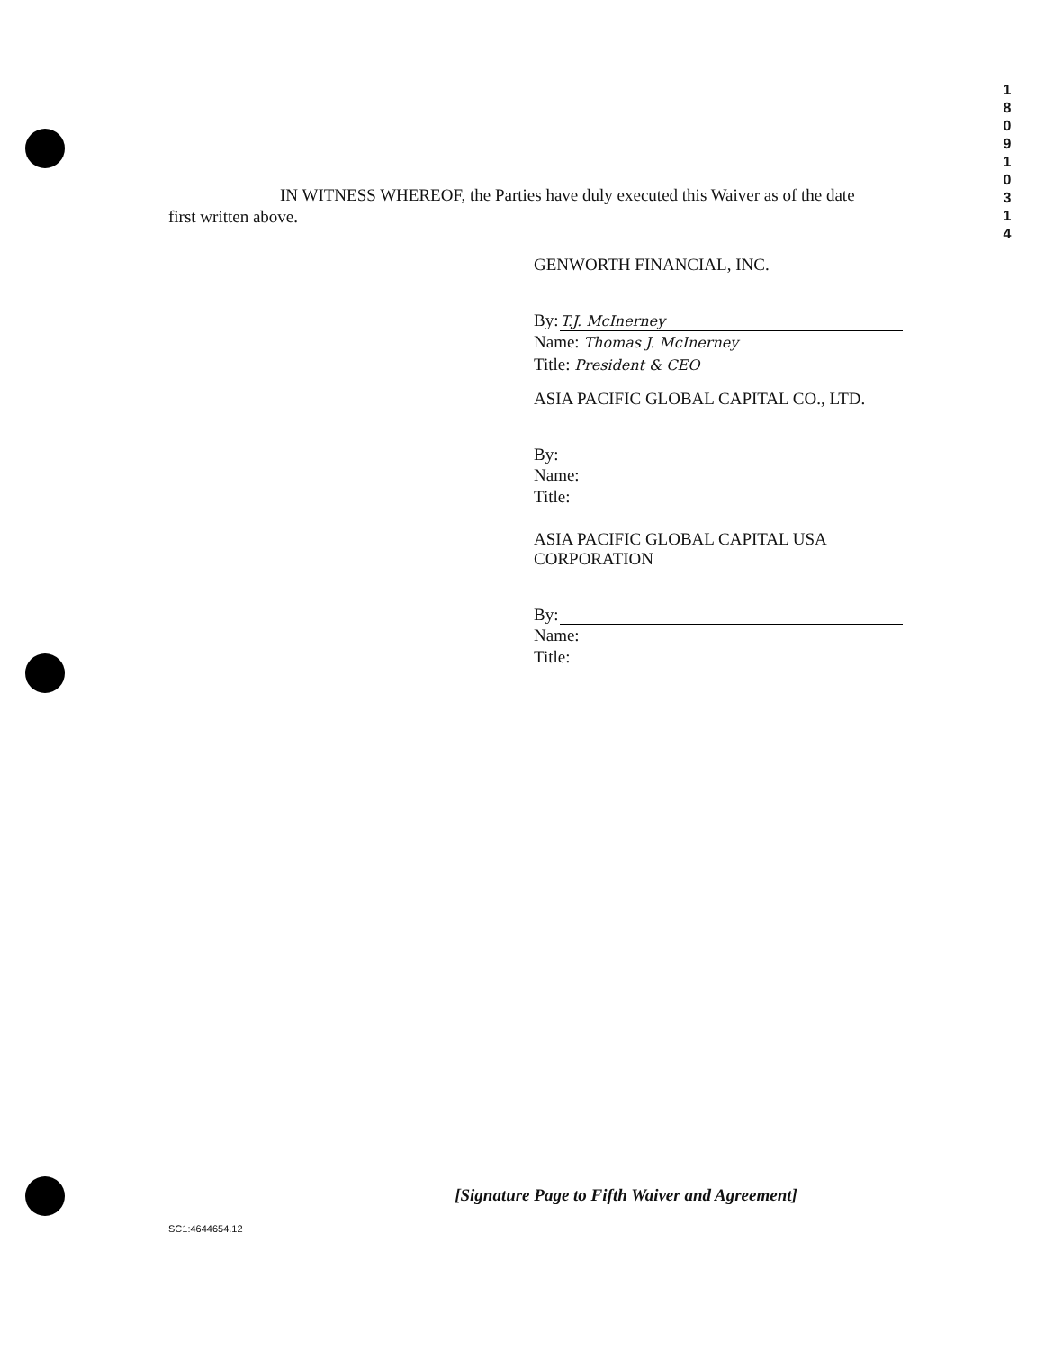1
8
0
9
1
0
3
1
4
IN WITNESS WHEREOF, the Parties have duly executed this Waiver as of the date first written above.
GENWORTH FINANCIAL, INC.
By: T.J. McInerney
Name: Thomas J. McInerney
Title: President & CEO
ASIA PACIFIC GLOBAL CAPITAL CO., LTD.
By:
Name:
Title:
ASIA PACIFIC GLOBAL CAPITAL USA CORPORATION
By:
Name:
Title:
[Signature Page to Fifth Waiver and Agreement]
SC1:4644654.12